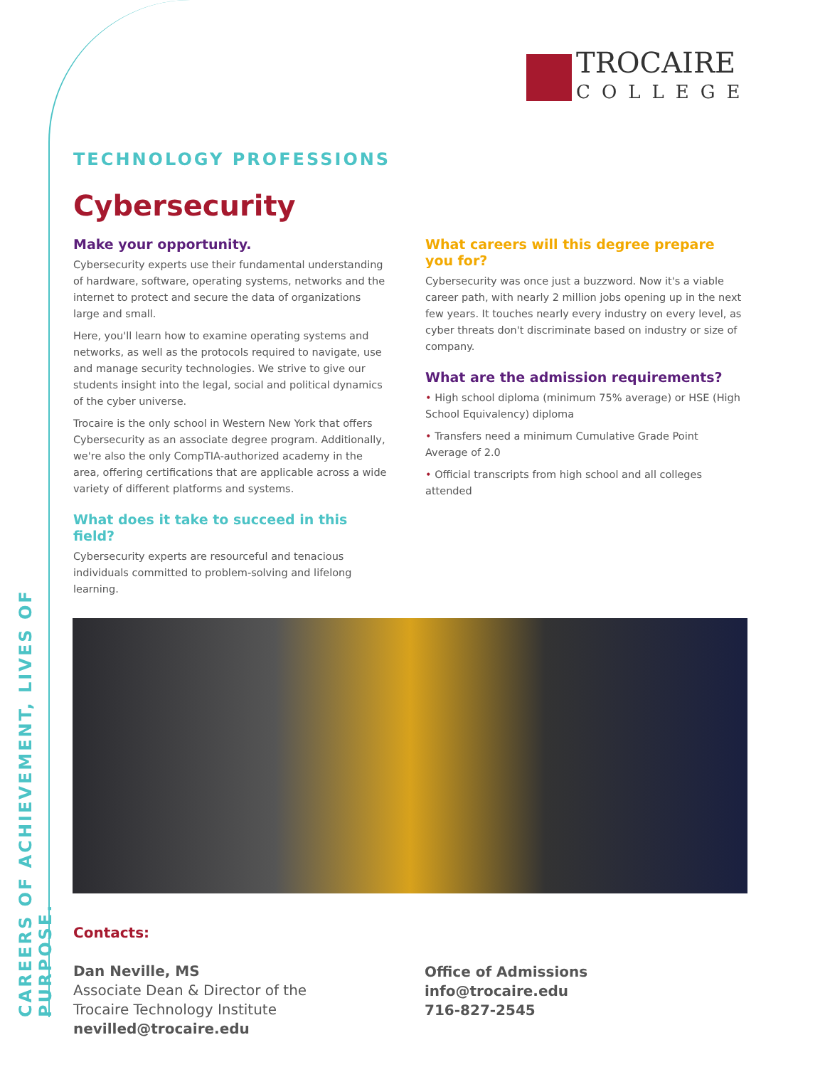CAREERS OF ACHIEVEMENT, LIVES OF PURPOSE.
TROCAIRE
COLLEGE
TECHNOLOGY PROFESSIONS
Cybersecurity
Make your opportunity.
Cybersecurity experts use their fundamental understanding of hardware, software, operating systems, networks and the internet to protect and secure the data of organizations large and small.
Here, you'll learn how to examine operating systems and networks, as well as the protocols required to navigate, use and manage security technologies. We strive to give our students insight into the legal, social and political dynamics of the cyber universe.
Trocaire is the only school in Western New York that offers Cybersecurity as an associate degree program. Additionally, we're also the only CompTIA-authorized academy in the area, offering certifications that are applicable across a wide variety of different platforms and systems.
What does it take to succeed in this field?
Cybersecurity experts are resourceful and tenacious individuals committed to problem-solving and lifelong learning.
What careers will this degree prepare you for?
Cybersecurity was once just a buzzword. Now it's a viable career path, with nearly 2 million jobs opening up in the next few years. It touches nearly every industry on every level, as cyber threats don't discriminate based on industry or size of company.
What are the admission requirements?
• High school diploma (minimum 75% average) or HSE (High School Equivalency) diploma
• Transfers need a minimum Cumulative Grade Point Average of 2.0
• Official transcripts from high school and all colleges attended
Contacts:
Dan Neville, MS
Associate Dean & Director of the
Trocaire Technology Institute
nevilled@trocaire.edu
Office of Admissions
info@trocaire.edu
716-827-2545